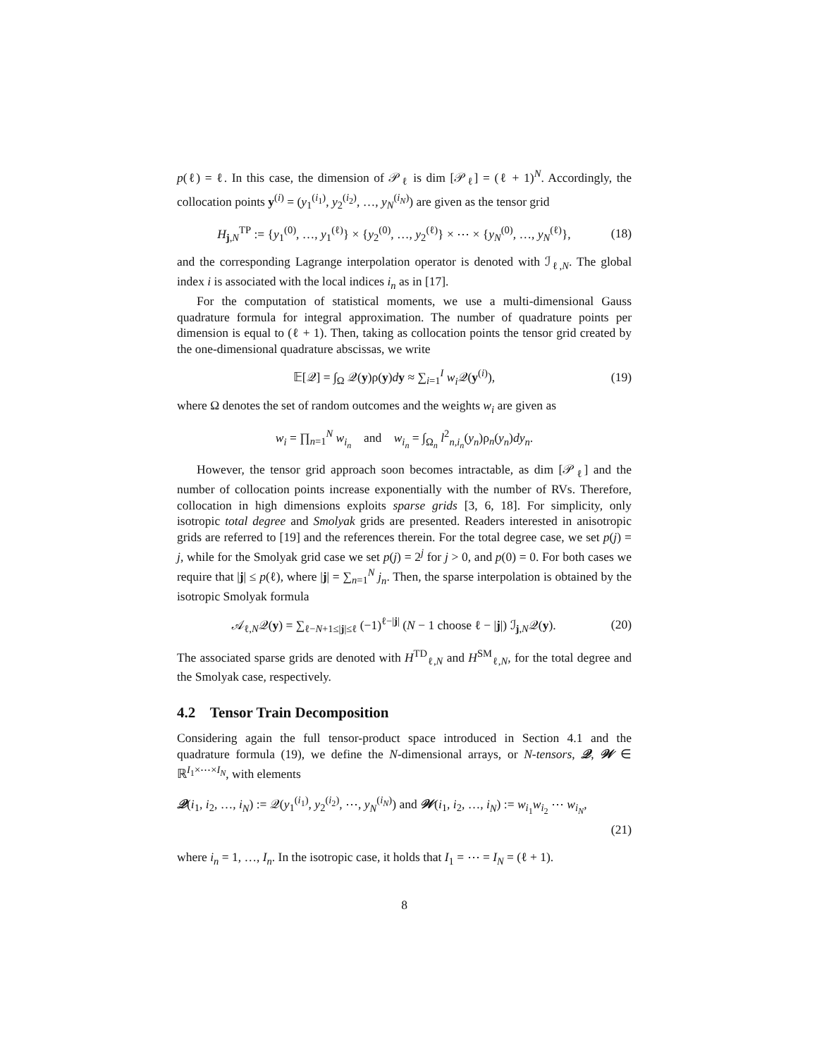p(ℓ) = ℓ. In this case, the dimension of 𝒫<sub>ℓ</sub> is dim [𝒫<sub>ℓ</sub>] = (ℓ + 1)<sup>N</sup>. Accordingly, the collocation points y<sup>(i)</sup> = (y<sub>1</sub><sup>(i<sub>1</sub>)</sup>, y<sub>2</sub><sup>(i<sub>2</sub>)</sup>, …, y<sub>N</sub><sup>(i<sub>N</sub>)</sup>) are given as the tensor grid
H<sub>j,N</sub><sup>TP</sup> := {y<sub>1</sub><sup>(0)</sup>, …, y<sub>1</sub><sup>(ℓ)</sup>} × {y<sub>2</sub><sup>(0)</sup>, …, y<sub>2</sub><sup>(ℓ)</sup>} × ⋯ × {y<sub>N</sub><sup>(0)</sup>, …, y<sub>N</sub><sup>(ℓ)</sup>}, (18)
and the corresponding Lagrange interpolation operator is denoted with ℐ<sub>ℓ,N</sub>. The global index i is associated with the local indices i<sub>n</sub> as in [17].
For the computation of statistical moments, we use a multi-dimensional Gauss quadrature formula for integral approximation. The number of quadrature points per dimension is equal to (ℓ + 1). Then, taking as collocation points the tensor grid created by the one-dimensional quadrature abscissas, we write
𝔼[𝒬] = ∫<sub>Ω</sub> 𝒬(y)ρ(y)dy ≈ ∑<sub>i=1</sub><sup>I</sup> w<sub>i</sub> 𝒬(y<sup>(i)</sup>), (19)
where Ω denotes the set of random outcomes and the weights w<sub>i</sub> are given as
w<sub>i</sub> = ∏<sub>n=1</sub><sup>N</sup> w<sub>i<sub>n</sub></sub> and w<sub>i<sub>n</sub></sub> = ∫<sub>Ω<sub>n</sub></sub> l<sup>2</sup><sub>n,i<sub>n</sub></sub>(y<sub>n</sub>)ρ<sub>n</sub>(y<sub>n</sub>)dy<sub>n</sub>.
However, the tensor grid approach soon becomes intractable, as dim [𝒫<sub>ℓ</sub>] and the number of collocation points increase exponentially with the number of RVs. Therefore, collocation in high dimensions exploits sparse grids [3, 6, 18]. For simplicity, only isotropic total degree and Smolyak grids are presented. Readers interested in anisotropic grids are referred to [19] and the references therein. For the total degree case, we set p(j) = j, while for the Smolyak grid case we set p(j) = 2<sup>j</sup> for j > 0, and p(0) = 0. For both cases we require that |j| ≤ p(ℓ), where |j| = ∑<sub>n=1</sub><sup>N</sup> j<sub>n</sub>. Then, the sparse interpolation is obtained by the isotropic Smolyak formula
𝒜<sub>ℓ,N</sub>𝒬(y) = ∑<sub>ℓ−N+1≤|j|≤ℓ</sub> (−1)<sup>ℓ−|j|</sup> (N − 1 choose ℓ − |j|) ℐ<sub>j,N</sub>𝒬(y). (20)
The associated sparse grids are denoted with H<sup>TD</sup><sub>ℓ,N</sub> and H<sup>SM</sup><sub>ℓ,N</sub>, for the total degree and the Smolyak case, respectively.
4.2 Tensor Train Decomposition
Considering again the full tensor-product space introduced in Section 4.1 and the quadrature formula (19), we define the N-dimensional arrays, or N-tensors, 𝒬, 𝒲 ∈ ℝ<sup>I<sub>1</sub>×⋯×I<sub>N</sub></sup>, with elements
𝒬(i<sub>1</sub>, i<sub>2</sub>, …, i<sub>N</sub>) := 𝒬(y<sub>1</sub><sup>(i<sub>1</sub>)</sup>, y<sub>2</sub><sup>(i<sub>2</sub>)</sup>, ⋯, y<sub>N</sub><sup>(i<sub>N</sub>)</sup>) and 𝒲(i<sub>1</sub>, i<sub>2</sub>, …, i<sub>N</sub>) := w<sub>i<sub>1</sub></sub>w<sub>i<sub>2</sub></sub> ⋯ w<sub>i<sub>N</sub></sub>,
(21)
where i<sub>n</sub> = 1, …, I<sub>n</sub>. In the isotropic case, it holds that I<sub>1</sub> = ⋯ = I<sub>N</sub> = (ℓ + 1).
8